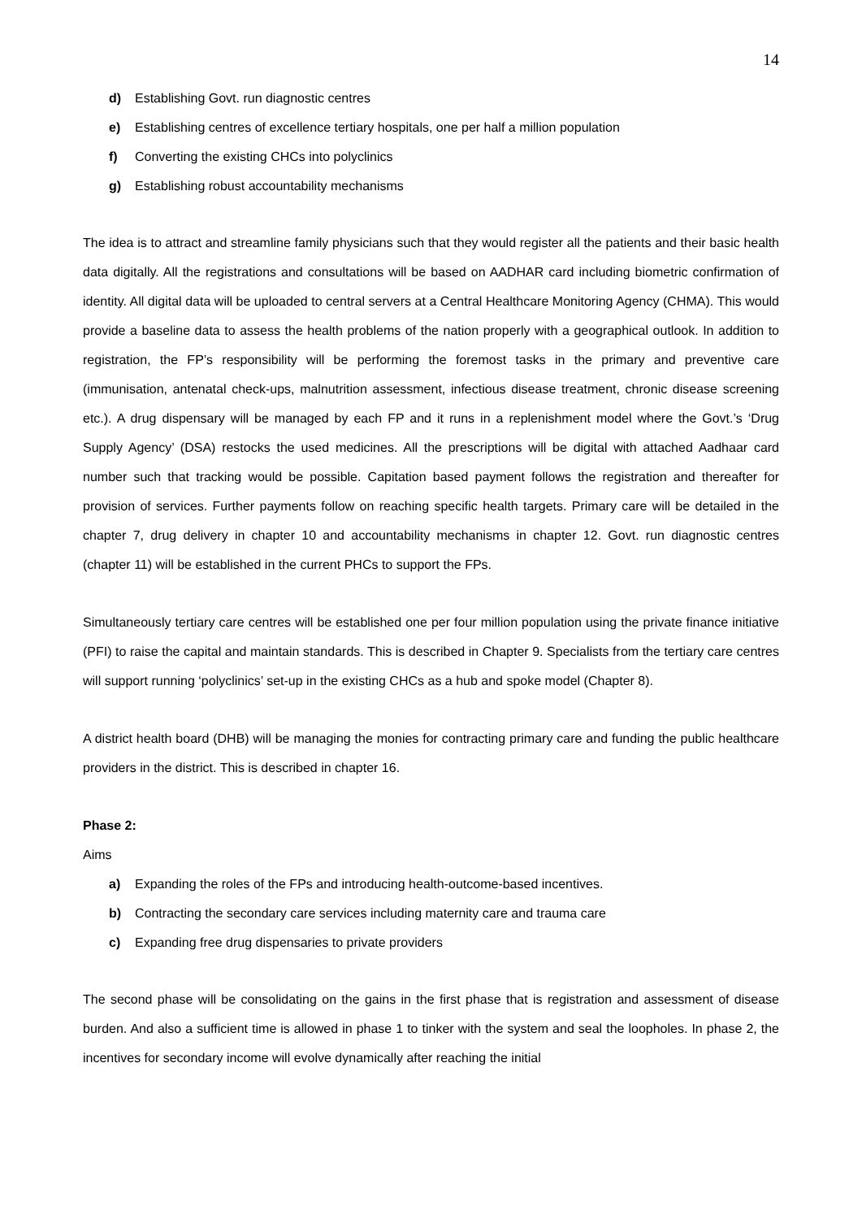14
d) Establishing Govt. run diagnostic centres
e) Establishing centres of excellence tertiary hospitals, one per half a million population
f) Converting the existing CHCs into polyclinics
g) Establishing robust accountability mechanisms
The idea is to attract and streamline family physicians such that they would register all the patients and their basic health data digitally. All the registrations and consultations will be based on AADHAR card including biometric confirmation of identity. All digital data will be uploaded to central servers at a Central Healthcare Monitoring Agency (CHMA). This would provide a baseline data to assess the health problems of the nation properly with a geographical outlook. In addition to registration, the FP’s responsibility will be performing the foremost tasks in the primary and preventive care (immunisation, antenatal check-ups, malnutrition assessment, infectious disease treatment, chronic disease screening etc.). A drug dispensary will be managed by each FP and it runs in a replenishment model where the Govt.’s ‘Drug Supply Agency’ (DSA) restocks the used medicines. All the prescriptions will be digital with attached Aadhaar card number such that tracking would be possible. Capitation based payment follows the registration and thereafter for provision of services. Further payments follow on reaching specific health targets. Primary care will be detailed in the chapter 7, drug delivery in chapter 10 and accountability mechanisms in chapter 12. Govt. run diagnostic centres (chapter 11) will be established in the current PHCs to support the FPs.
Simultaneously tertiary care centres will be established one per four million population using the private finance initiative (PFI) to raise the capital and maintain standards. This is described in Chapter 9. Specialists from the tertiary care centres will support running ‘polyclinics’ set-up in the existing CHCs as a hub and spoke model (Chapter 8).
A district health board (DHB) will be managing the monies for contracting primary care and funding the public healthcare providers in the district. This is described in chapter 16.
Phase 2:
Aims
a) Expanding the roles of the FPs and introducing health-outcome-based incentives.
b) Contracting the secondary care services including maternity care and trauma care
c) Expanding free drug dispensaries to private providers
The second phase will be consolidating on the gains in the first phase that is registration and assessment of disease burden. And also a sufficient time is allowed in phase 1 to tinker with the system and seal the loopholes. In phase 2, the incentives for secondary income will evolve dynamically after reaching the initial